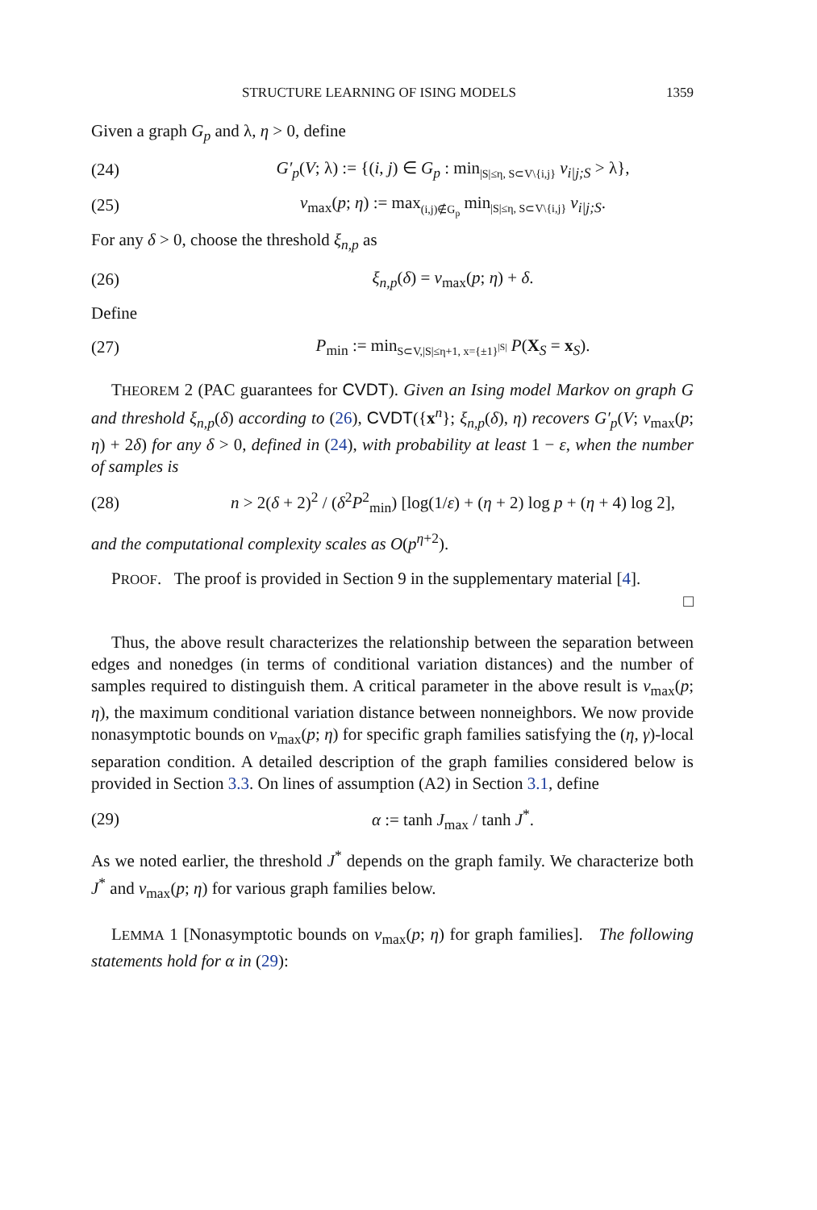STRUCTURE LEARNING OF ISING MODELS 1359
Given a graph G<sub>p</sub> and λ, η > 0, define
(24) G′<sub>p</sub>(V; λ) := {(i, j) ∈ G<sub>p</sub> : min<sub>|S|≤η, S⊂V\{i,j}</sub> ν<sub>i|j;S</sub> > λ},
(25) ν<sub>max</sub>(p; η) := max<sub>(i,j)∉G<sub>p</sub></sub> min<sub>|S|≤η, S⊂V\{i,j}</sub> ν<sub>i|j;S</sub>.
For any δ > 0, choose the threshold ξ<sub>n,p</sub> as
(26) ξ<sub>n,p</sub>(δ) = ν<sub>max</sub>(p; η) + δ.
Define
(27) P<sub>min</sub> := min<sub>S⊂V,|S|≤η+1, x={±1}<sup>|S|</sup></sub> P(X<sub>S</sub> = x<sub>S</sub>).
THEOREM 2 (PAC guarantees for CVDT). Given an Ising model Markov on graph G and threshold ξ<sub>n,p</sub>(δ) according to (26), CVDT({x<sup>n</sup>}; ξ<sub>n,p</sub>(δ), η) recovers G′<sub>p</sub>(V; ν<sub>max</sub>(p; η) + 2δ) for any δ > 0, defined in (24), with probability at least 1 − ε, when the number of samples is
(28) n > 2(δ + 2)<sup>2</sup> / (δ<sup>2</sup>P<sup>2</sup><sub>min</sub>) [log(1/ε) + (η + 2) log p + (η + 4) log 2],
and the computational complexity scales as O(p<sup>η+2</sup>).
PROOF. The proof is provided in Section 9 in the supplementary material [4].
□
Thus, the above result characterizes the relationship between the separation between edges and nonedges (in terms of conditional variation distances) and the number of samples required to distinguish them. A critical parameter in the above result is ν<sub>max</sub>(p; η), the maximum conditional variation distance between nonneighbors. We now provide nonasymptotic bounds on ν<sub>max</sub>(p; η) for specific graph families satisfying the (η, γ)-local separation condition. A detailed description of the graph families considered below is provided in Section 3.3. On lines of assumption (A2) in Section 3.1, define
(29) α := tanh J<sub>max</sub> / tanh J<sup>*</sup>.
As we noted earlier, the threshold J<sup>*</sup> depends on the graph family. We characterize both J<sup>*</sup> and ν<sub>max</sub>(p; η) for various graph families below.
LEMMA 1 [Nonasymptotic bounds on ν<sub>max</sub>(p; η) for graph families]. The following statements hold for α in (29):